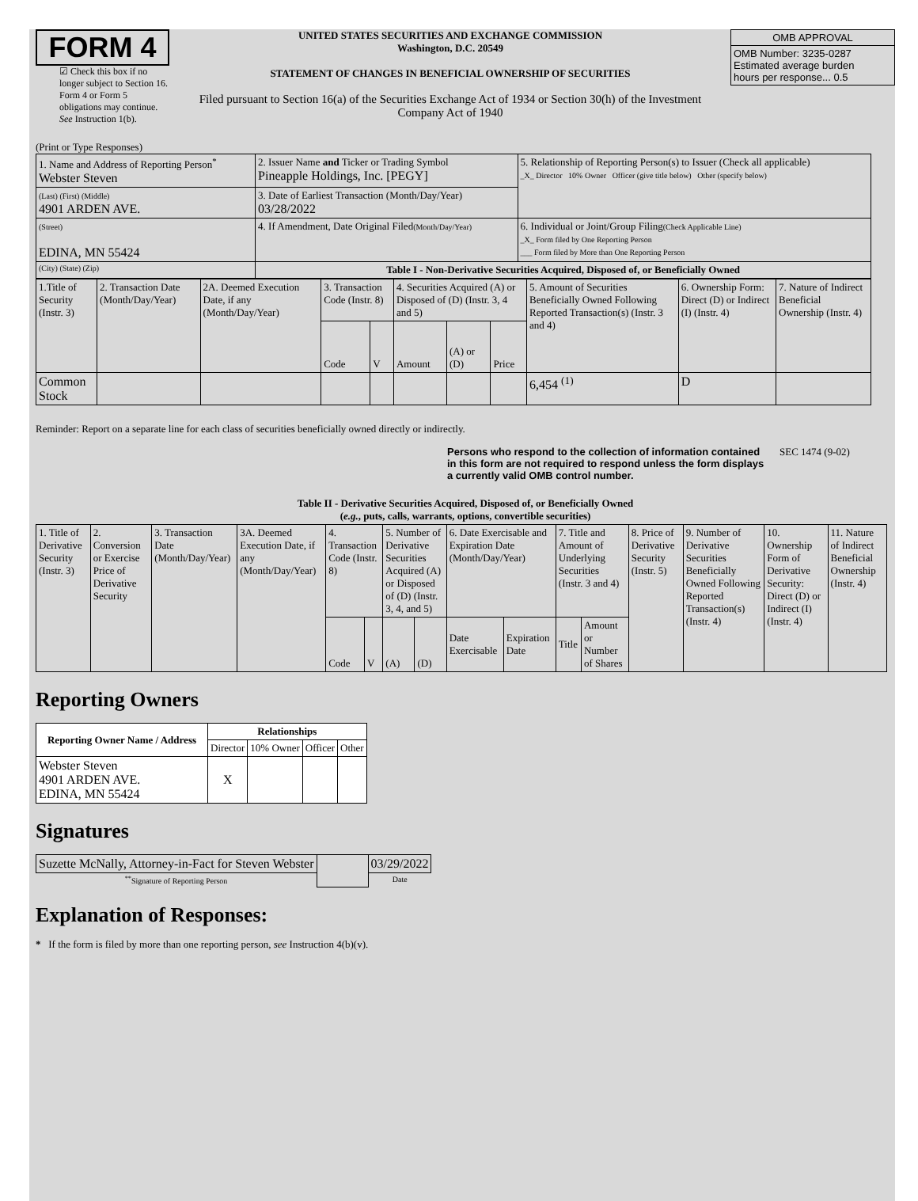FORM 4
☑ Check this box if no longer subject to Section 16. Form 4 or Form 5 obligations may continue. See Instruction 1(b).
UNITED STATES SECURITIES AND EXCHANGE COMMISSION
Washington, D.C. 20549
STATEMENT OF CHANGES IN BENEFICIAL OWNERSHIP OF SECURITIES
Filed pursuant to Section 16(a) of the Securities Exchange Act of 1934 or Section 30(h) of the Investment Company Act of 1940
| OMB APPROVAL |
| OMB Number: 3235-0287 Estimated average burden hours per response... 0.5 |
(Print or Type Responses)
| 1. Name and Address of Reporting Person<sup>*</sup> Webster Steven | 2. Issuer Name and Ticker or Trading Symbol Pineapple Holdings, Inc. [PEGY] | 5. Relationship of Reporting Person(s) to Issuer (Check all applicable) _X_ Director 10% Owner Officer (give title below) Other (specify below) |
| (Last) (First) (Middle) 4901 ARDEN AVE. | 3. Date of Earliest Transaction (Month/Day/Year) 03/28/2022 | |
| (Street) EDINA, MN 55424 | 4. If Amendment, Date Original Filed (Month/Day/Year) | 6. Individual or Joint/Group Filing (Check Applicable Line) _X_ Form filed by One Reporting Person ___ Form filed by More than One Reporting Person |
| (City) (State) (Zip) | Table I - Non-Derivative Securities Acquired, Disposed of, or Beneficially Owned | |
| 1.Title of Security (Instr. 3) | 2. Transaction Date (Month/Day/Year) | 2A. Deemed Execution Date, if any (Month/Day/Year) | 3. Transaction Code (Instr. 8) | | 4. Securities Acquired (A) or Disposed of (D) (Instr. 3, 4 and 5) | | | 5. Amount of Securities Beneficially Owned Following Reported Transaction(s) (Instr. 3 and 4) | 6. Ownership Form: Direct (D) or Indirect (I) (Instr. 4) | 7. Nature of Indirect Beneficial Ownership (Instr. 4) |
| | | | Code | V | Amount | (A) or (D) | Price | | | |
| Common Stock | | | | | | | | 6,454 <sup>(1)</sup> | D | |
Reminder: Report on a separate line for each class of securities beneficially owned directly or indirectly.
Persons who respond to the collection of information contained in this form are not required to respond unless the form displays a currently valid OMB control number.
SEC 1474 (9-02)
Table II - Derivative Securities Acquired, Disposed of, or Beneficially Owned
(e.g., puts, calls, warrants, options, convertible securities)
| 1. Title of Derivative Security (Instr. 3) | 2. Conversion or Exercise Price of Derivative Security | 3. Transaction Date (Month/Day/Year) | 3A. Deemed Execution Date, if any (Month/Day/Year) | 4. Transaction Code (Instr. 8) | | 5. Number of Derivative Securities Acquired (A) or Disposed of (D) (Instr. 3, 4, and 5) | | 6. Date Exercisable and Expiration Date (Month/Day/Year) | | 7. Title and Amount of Underlying Securities (Instr. 3 and 4) | | 8. Price of Derivative Security (Instr. 5) | 9. Number of Derivative Securities Beneficially Owned Following Reported Transaction(s) (Instr. 4) | 10. Ownership Form of Derivative Security: Direct (D) or Indirect (I) (Instr. 4) | 11. Nature of Indirect Beneficial Ownership (Instr. 4) |
| | | | | Code | V | (A) | (D) | Date Exercisable | Expiration Date | Title | Amount or Number of Shares | | | | |
Reporting Owners
| Reporting Owner Name / Address | Relationships | | | |
| --- | --- | --- | --- | --- |
| | Director | 10% Owner | Officer | Other |
| Webster Steven 4901 ARDEN AVE. EDINA, MN 55424 | X | | | |
Signatures
| Suzette McNally, Attorney-in-Fact for Steven Webster | | 03/29/2022 |
| <sup>**</sup> Signature of Reporting Person | | Date |
Explanation of Responses:
* If the form is filed by more than one reporting person, see Instruction 4(b)(v).